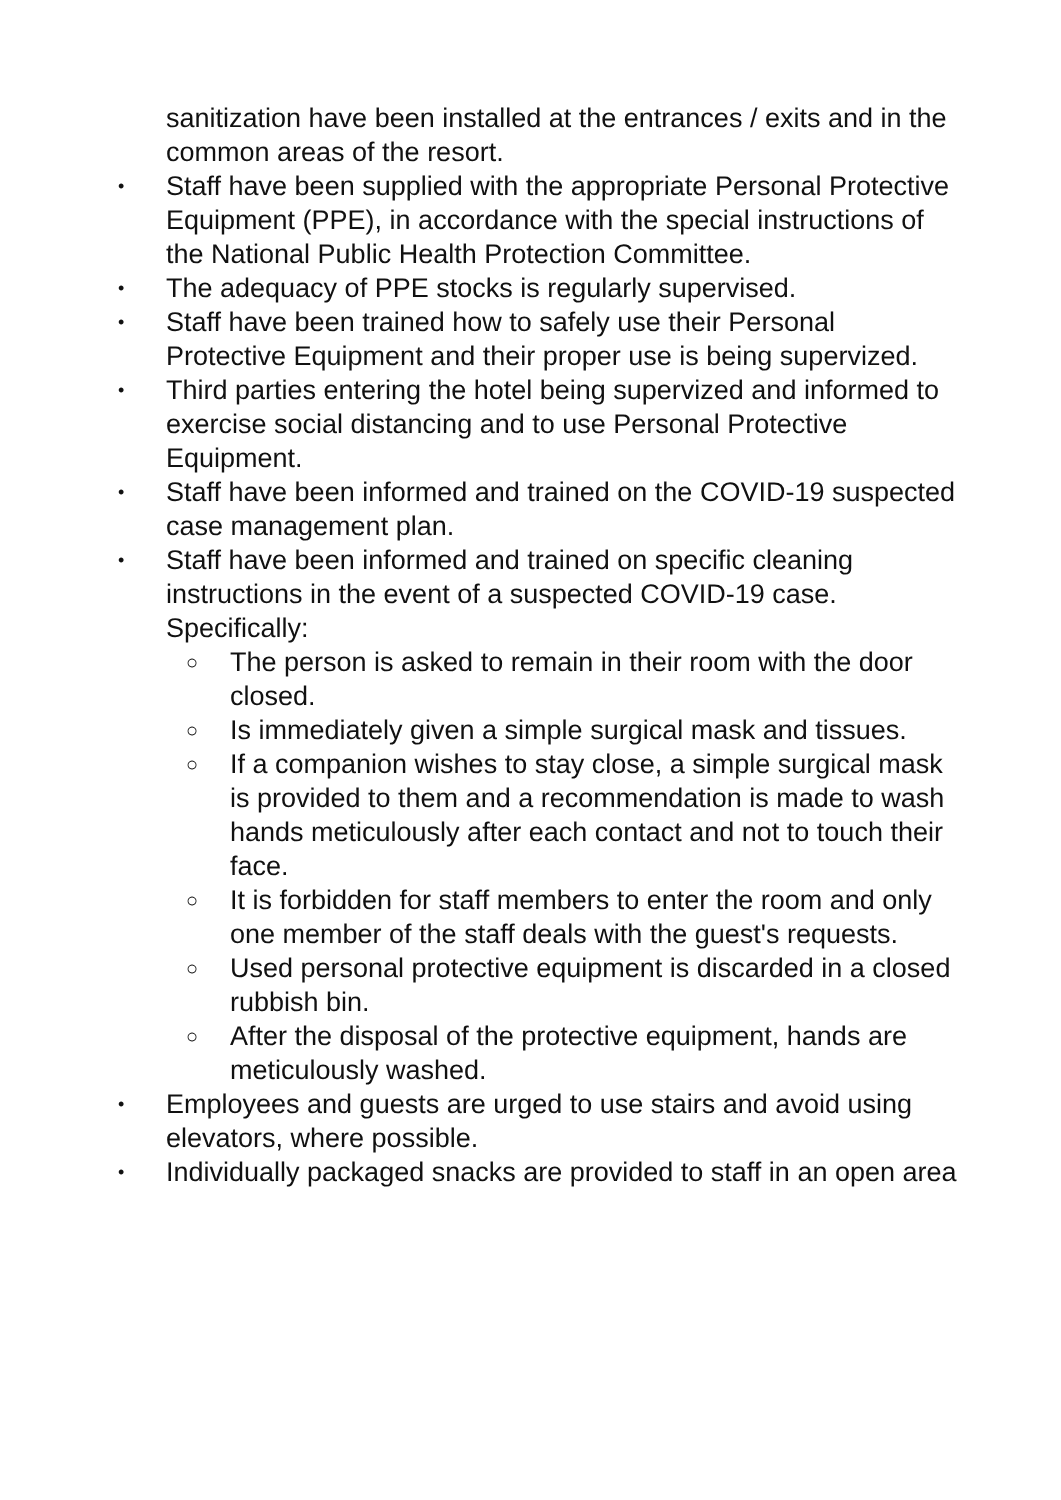sanitization have been installed at the entrances / exits and in the common areas of the resort.
•
Staff have been supplied with the appropriate Personal Protective Equipment (PPE), in accordance with the special instructions of the National Public Health Protection Committee.
•
The adequacy of PPE stocks is regularly supervised.
•
Staff have been trained how to safely use their Personal Protective Equipment and their proper use is being supervized.
•
Third parties entering the hotel being supervized and informed to exercise social distancing and to use Personal Protective Equipment.
•
Staff have been informed and trained on the COVID-19 suspected case management plan.
•
Staff have been informed and trained on specific cleaning instructions in the event of a suspected COVID-19 case. Specifically:
○
The person is asked to remain in their room with the door closed.
○
Is immediately given a simple surgical mask and tissues.
○
If a companion wishes to stay close, a simple surgical mask is provided to them and a recommendation is made to wash hands meticulously after each contact and not to touch their face.
○
It is forbidden for staff members to enter the room and only one member of the staff deals with the guest's requests.
○
Used personal protective equipment is discarded in a closed rubbish bin.
○
After the disposal of the protective equipment, hands are meticulously washed.
•
Employees and guests are urged to use stairs and avoid using elevators, where possible.
•
Individually packaged snacks are provided to staff in an open area